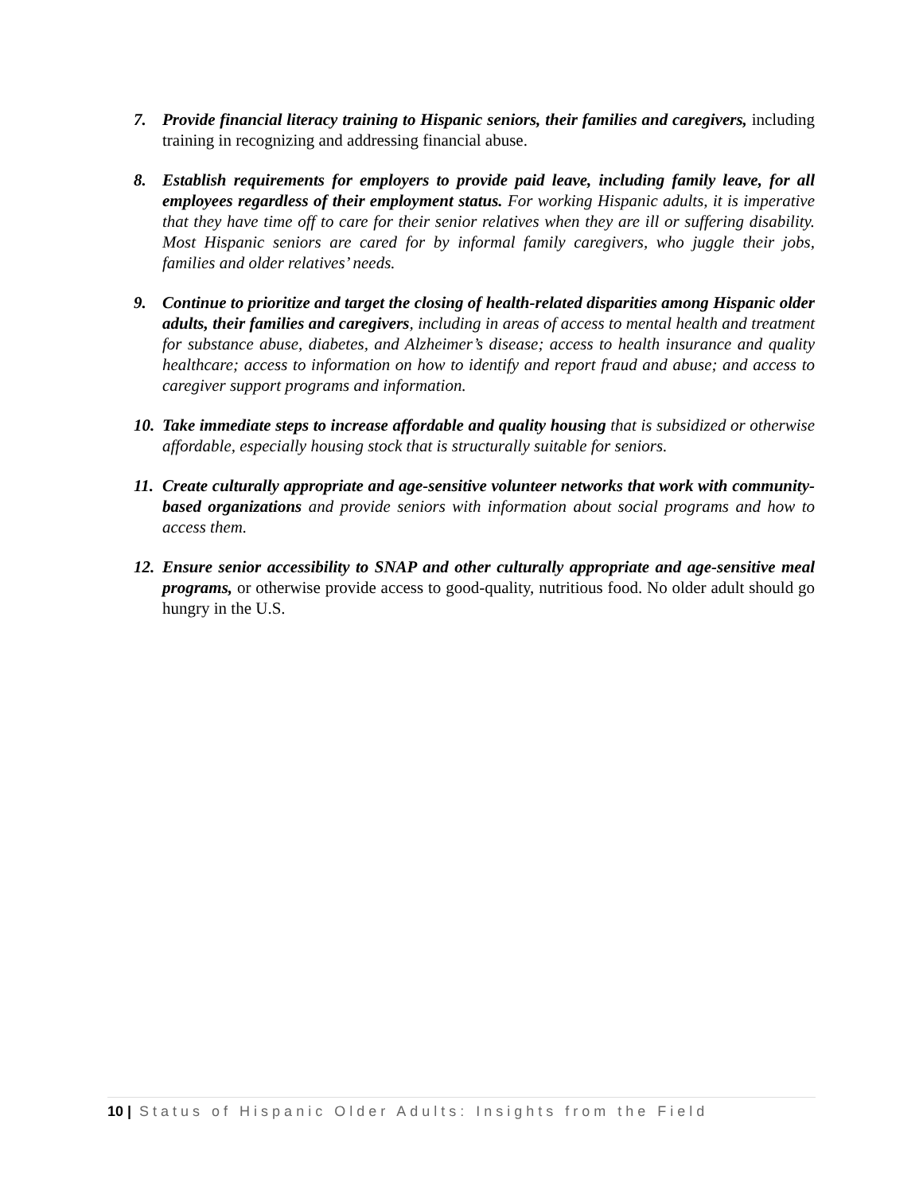7. Provide financial literacy training to Hispanic seniors, their families and caregivers, including training in recognizing and addressing financial abuse.
8. Establish requirements for employers to provide paid leave, including family leave, for all employees regardless of their employment status. For working Hispanic adults, it is imperative that they have time off to care for their senior relatives when they are ill or suffering disability. Most Hispanic seniors are cared for by informal family caregivers, who juggle their jobs, families and older relatives’ needs.
9. Continue to prioritize and target the closing of health-related disparities among Hispanic older adults, their families and caregivers, including in areas of access to mental health and treatment for substance abuse, diabetes, and Alzheimer’s disease; access to health insurance and quality healthcare; access to information on how to identify and report fraud and abuse; and access to caregiver support programs and information.
10.
Take immediate steps to increase affordable and quality housing that is subsidized or otherwise affordable, especially housing stock that is structurally suitable for seniors.
11.
Create culturally appropriate and age-sensitive volunteer networks that work with community-based organizations and provide seniors with information about social programs and how to access them.
12.
Ensure senior accessibility to SNAP and other culturally appropriate and age-sensitive meal programs, or otherwise provide access to good-quality, nutritious food. No older adult should go hungry in the U.S.
10 | Status of Hispanic Older Adults: Insights from the Field